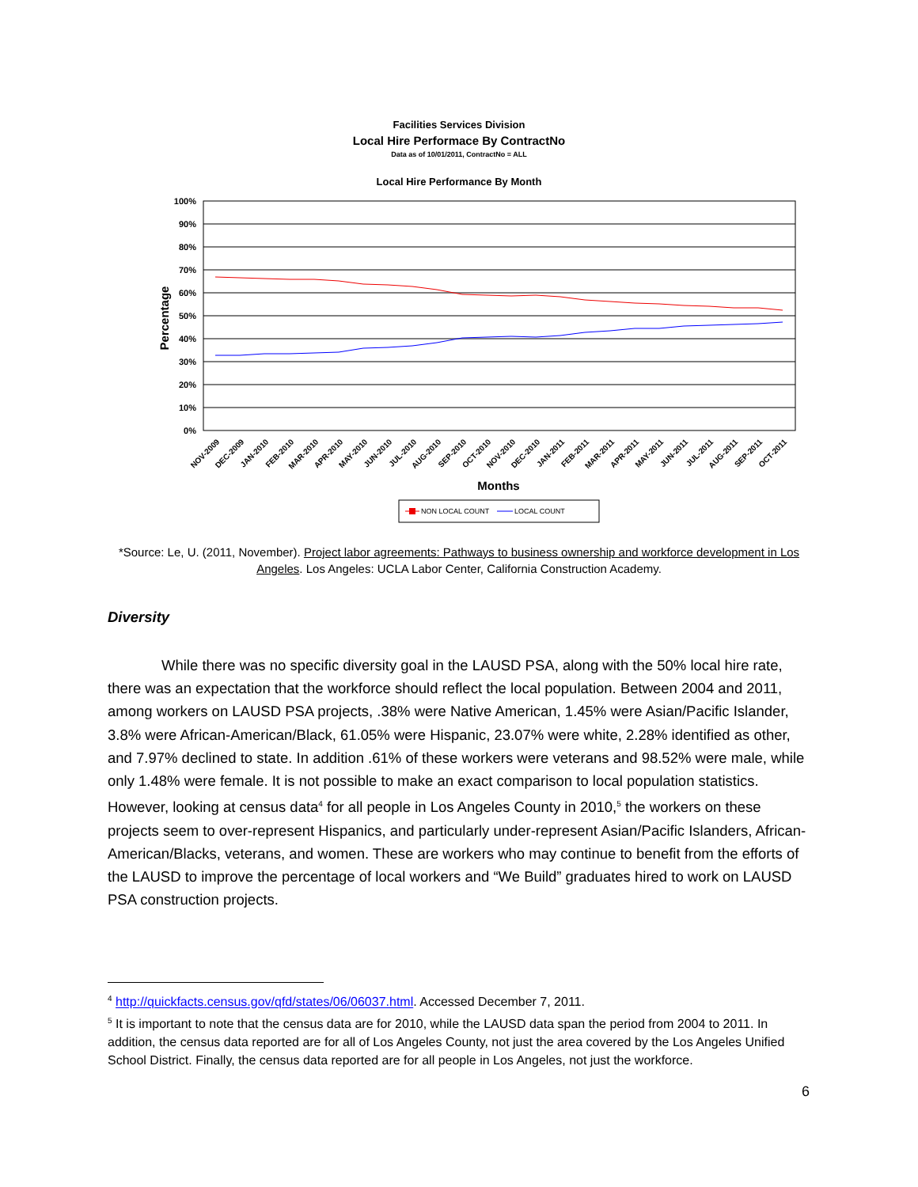Facilities Services Division
Local Hire Performace By ContractNo
Data as of 10/01/2011, ContractNo = ALL
Local Hire Performance By Month
100%
90%
80%
70%
60%
50%
40%
30%
20%
10%
0%
Percentage
NOV-2009
DEC-2009
JAN-2010
FEB-2010
MAR-2010
APR-2010
MAY-2010
JUN-2010
JUL-2010
AUG-2010
SEP-2010
OCT-2010
NOV-2010
DEC-2010
JAN-2011
FEB-2011
MAR-2011
APR-2011
MAY-2011
JUN-2011
JUL-2011
AUG-2011
SEP-2011
OCT-2011
Months
NON LOCAL COUNT
LOCAL COUNT
*Source: Le, U. (2011, November). Project labor agreements: Pathways to business ownership and workforce development in Los Angeles. Los Angeles: UCLA Labor Center, California Construction Academy.
Diversity
While there was no specific diversity goal in the LAUSD PSA, along with the 50% local hire rate, there was an expectation that the workforce should reflect the local population. Between 2004 and 2011, among workers on LAUSD PSA projects, .38% were Native American, 1.45% were Asian/Pacific Islander, 3.8% were African-American/Black, 61.05% were Hispanic, 23.07% were white, 2.28% identified as other, and 7.97% declined to state. In addition .61% of these workers were veterans and 98.52% were male, while only 1.48% were female. It is not possible to make an exact comparison to local population statistics. However, looking at census data<sup>4</sup> for all people in Los Angeles County in 2010,<sup>5</sup> the workers on these projects seem to over-represent Hispanics, and particularly under-represent Asian/Pacific Islanders, African-American/Blacks, veterans, and women. These are workers who may continue to benefit from the efforts of the LAUSD to improve the percentage of local workers and “We Build” graduates hired to work on LAUSD PSA construction projects.
<sup>4</sup> http://quickfacts.census.gov/qfd/states/06/06037.html. Accessed December 7, 2011.
<sup>5</sup> It is important to note that the census data are for 2010, while the LAUSD data span the period from 2004 to 2011. In addition, the census data reported are for all of Los Angeles County, not just the area covered by the Los Angeles Unified School District. Finally, the census data reported are for all people in Los Angeles, not just the workforce.
6